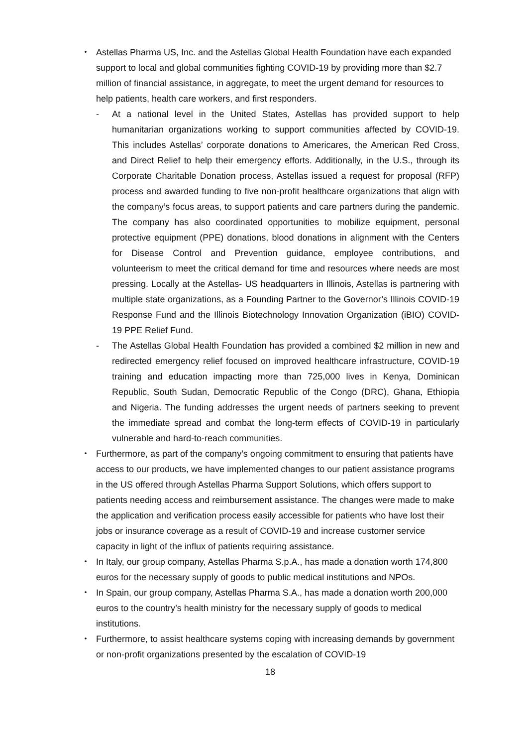・ Astellas Pharma US, Inc. and the Astellas Global Health Foundation have each expanded support to local and global communities fighting COVID-19 by providing more than $2.7 million of financial assistance, in aggregate, to meet the urgent demand for resources to help patients, health care workers, and first responders.
- At a national level in the United States, Astellas has provided support to help humanitarian organizations working to support communities affected by COVID-19. This includes Astellas’ corporate donations to Americares, the American Red Cross, and Direct Relief to help their emergency efforts. Additionally, in the U.S., through its Corporate Charitable Donation process, Astellas issued a request for proposal (RFP) process and awarded funding to five non-profit healthcare organizations that align with the company’s focus areas, to support patients and care partners during the pandemic. The company has also coordinated opportunities to mobilize equipment, personal protective equipment (PPE) donations, blood donations in alignment with the Centers for Disease Control and Prevention guidance, employee contributions, and volunteerism to meet the critical demand for time and resources where needs are most pressing. Locally at the Astellas- US headquarters in Illinois, Astellas is partnering with multiple state organizations, as a Founding Partner to the Governor’s Illinois COVID-19 Response Fund and the Illinois Biotechnology Innovation Organization (iBIO) COVID-19 PPE Relief Fund.
- The Astellas Global Health Foundation has provided a combined $2 million in new and redirected emergency relief focused on improved healthcare infrastructure, COVID-19 training and education impacting more than 725,000 lives in Kenya, Dominican Republic, South Sudan, Democratic Republic of the Congo (DRC), Ghana, Ethiopia and Nigeria. The funding addresses the urgent needs of partners seeking to prevent the immediate spread and combat the long-term effects of COVID-19 in particularly vulnerable and hard-to-reach communities.
・ Furthermore, as part of the company’s ongoing commitment to ensuring that patients have access to our products, we have implemented changes to our patient assistance programs in the US offered through Astellas Pharma Support Solutions, which offers support to patients needing access and reimbursement assistance. The changes were made to make the application and verification process easily accessible for patients who have lost their jobs or insurance coverage as a result of COVID-19 and increase customer service capacity in light of the influx of patients requiring assistance.
・ In Italy, our group company, Astellas Pharma S.p.A., has made a donation worth 174,800 euros for the necessary supply of goods to public medical institutions and NPOs.
・ In Spain, our group company, Astellas Pharma S.A., has made a donation worth 200,000 euros to the country’s health ministry for the necessary supply of goods to medical institutions.
・ Furthermore, to assist healthcare systems coping with increasing demands by government or non-profit organizations presented by the escalation of COVID-19
18